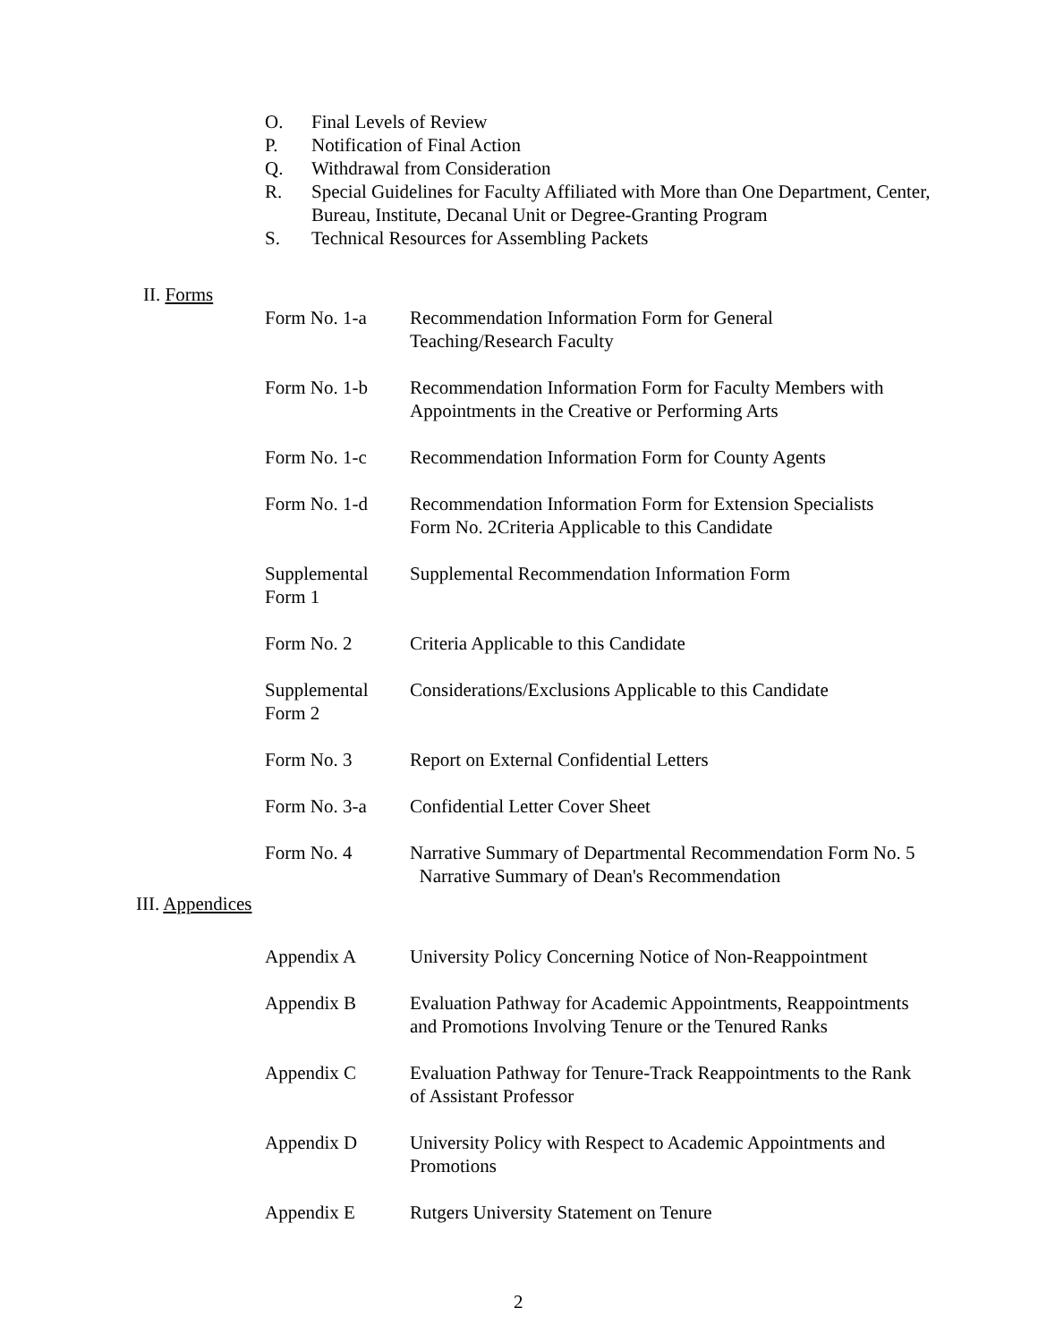O. Final Levels of Review
P. Notification of Final Action
Q. Withdrawal from Consideration
R. Special Guidelines for Faculty Affiliated with More than One Department, Center, Bureau, Institute, Decanal Unit or Degree-Granting Program
S. Technical Resources for Assembling Packets
II. Forms
| Form No. 1-a | Recommendation Information Form for General Teaching/Research Faculty |
| Form No. 1-b | Recommendation Information Form for Faculty Members with Appointments in the Creative or Performing Arts |
| Form No. 1-c | Recommendation Information Form for County Agents |
| Form No. 1-d | Recommendation Information Form for Extension Specialists Form No. 2Criteria Applicable to this Candidate |
| Supplemental Form 1 | Supplemental Recommendation Information Form |
| Form No. 2 | Criteria Applicable to this Candidate |
| Supplemental Form 2 | Considerations/Exclusions Applicable to this Candidate |
| Form No. 3 | Report on External Confidential Letters |
| Form No. 3-a | Confidential Letter Cover Sheet |
| Form No. 4 | Narrative Summary of Departmental Recommendation Form No. 5 Narrative Summary of Dean's Recommendation |
III. Appendices
| Appendix A | University Policy Concerning Notice of Non-Reappointment |
| Appendix B | Evaluation Pathway for Academic Appointments, Reappointments and Promotions Involving Tenure or the Tenured Ranks |
| Appendix C | Evaluation Pathway for Tenure-Track Reappointments to the Rank of Assistant Professor |
| Appendix D | University Policy with Respect to Academic Appointments and Promotions |
| Appendix E | Rutgers University Statement on Tenure |
2